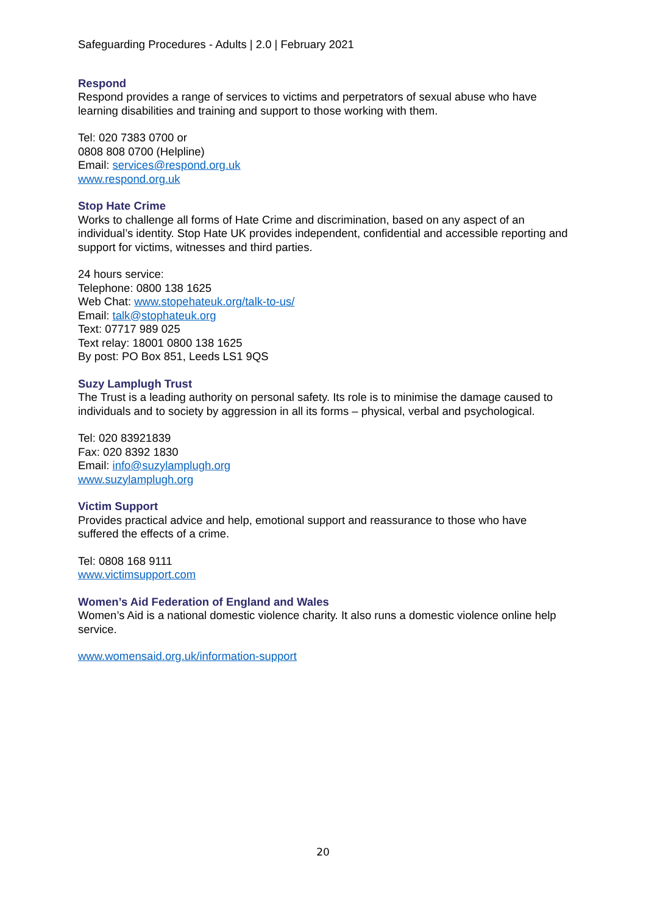Safeguarding Procedures - Adults | 2.0 | February 2021
Respond
Respond provides a range of services to victims and perpetrators of sexual abuse who have learning disabilities and training and support to those working with them.
Tel: 020 7383 0700 or
0808 808 0700 (Helpline)
Email: services@respond.org.uk
www.respond.org.uk
Stop Hate Crime
Works to challenge all forms of Hate Crime and discrimination, based on any aspect of an individual’s identity. Stop Hate UK provides independent, confidential and accessible reporting and support for victims, witnesses and third parties.
24 hours service:
Telephone: 0800 138 1625
Web Chat: www.stopehateuk.org/talk-to-us/
Email: talk@stophateuk.org
Text: 07717 989 025
Text relay: 18001 0800 138 1625
By post: PO Box 851, Leeds LS1 9QS
Suzy Lamplugh Trust
The Trust is a leading authority on personal safety. Its role is to minimise the damage caused to individuals and to society by aggression in all its forms – physical, verbal and psychological.
Tel: 020 83921839
Fax: 020 8392 1830
Email: info@suzylamplugh.org
www.suzylamplugh.org
Victim Support
Provides practical advice and help, emotional support and reassurance to those who have suffered the effects of a crime.
Tel: 0808 168 9111
www.victimsupport.com
Women’s Aid Federation of England and Wales
Women’s Aid is a national domestic violence charity. It also runs a domestic violence online help service.
www.womensaid.org.uk/information-support
20